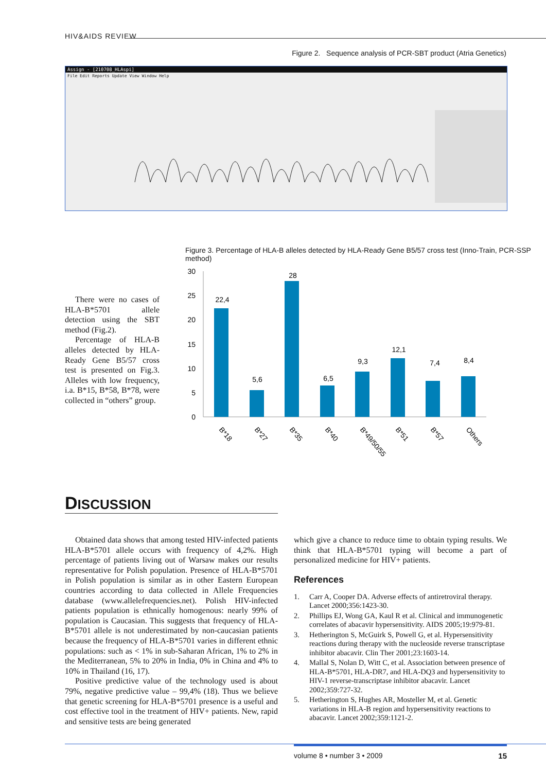HIV&AIDS REVIEW
Figure 2. Sequence analysis of PCR-SBT product (Atria Genetics)
Assign - [210708_HLAspi]
File Edit Reports Update View Window Help
Figure 3. Percentage of HLA-B alleles detected by HLA-Ready Gene B5/57 cross test (Inno-Train, PCR-SSP method)
0
5
10
15
20
25
30
22,4
5,6
28
6,5
9,3
12,1
7,4
8,4
B*18
B*27
B*35
B*40
B*49/50/55
B*51
B*57
Others
There were no cases of HLA-B*5701 allele detection using the SBT method (Fig.2).
Percentage of HLA-B alleles detected by HLA-Ready Gene B5/57 cross test is presented on Fig.3. Alleles with low frequency, i.a. B*15, B*58, B*78, were collected in “others” group.
DISCUSSION
Obtained data shows that among tested HIV-infected patients HLA-B*5701 allele occurs with frequency of 4,2%. High percentage of patients living out of Warsaw makes our results representative for Polish population. Presence of HLA-B*5701 in Polish population is similar as in other Eastern European countries according to data collected in Allele Frequencies database (www.allelefrequencies.net). Polish HIV-infected patients population is ethnically homogenous: nearly 99% of population is Caucasian. This suggests that frequency of HLA-B*5701 allele is not underestimated by non-caucasian patients because the frequency of HLA-B*5701 varies in different ethnic populations: such as < 1% in sub-Saharan African, 1% to 2% in the Mediterranean, 5% to 20% in India, 0% in China and 4% to 10% in Thailand (16, 17).
Positive predictive value of the technology used is about 79%, negative predictive value – 99,4% (18). Thus we believe that genetic screening for HLA-B*5701 presence is a useful and cost effective tool in the treatment of HIV+ patients. New, rapid and sensitive tests are being generated
which give a chance to reduce time to obtain typing results. We think that HLA-B*5701 typing will become a part of personalized medicine for HIV+ patients.
References
1. Carr A, Cooper DA. Adverse effects of antiretroviral therapy. Lancet 2000;356:1423-30.
2. Phillips EJ, Wong GA, Kaul R et al. Clinical and immunogenetic correlates of abacavir hypersensitivity. AIDS 2005;19:979-81.
3. Hetherington S, McGuirk S, Powell G, et al. Hypersensitivity reactions during therapy with the nucleoside reverse transcriptase inhibitor abacavir. Clin Ther 2001;23:1603-14.
4. Mallal S, Nolan D, Witt C, et al. Association between presence of HLA-B*5701, HLA-DR7, and HLA-DQ3 and hypersensitivity to HIV-1 reverse-transcriptase inhibitor abacavir. Lancet 2002;359:727-32.
5. Hetherington S, Hughes AR, Mosteller M, et al. Genetic variations in HLA-B region and hypersensitivity reactions to abacavir. Lancet 2002;359:1121-2.
volume 8 • number 3 • 2009 15